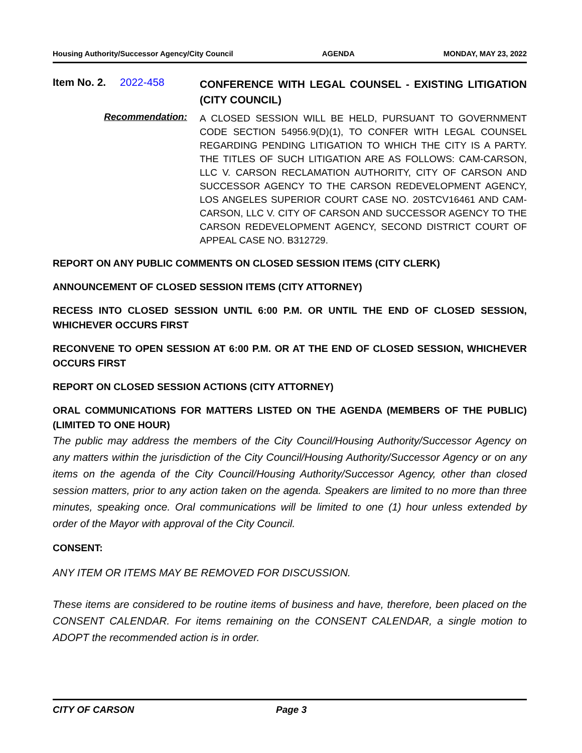Housing Authority/Successor Agency/City Council AGENDA MONDAY, MAY 23, 2022
Item No. 2. 2022-458
CONFERENCE WITH LEGAL COUNSEL - EXISTING LITIGATION (CITY COUNCIL)
Recommendation:
A CLOSED SESSION WILL BE HELD, PURSUANT TO GOVERNMENT CODE SECTION 54956.9(D)(1), TO CONFER WITH LEGAL COUNSEL REGARDING PENDING LITIGATION TO WHICH THE CITY IS A PARTY. THE TITLES OF SUCH LITIGATION ARE AS FOLLOWS: CAM-CARSON, LLC V. CARSON RECLAMATION AUTHORITY, CITY OF CARSON AND SUCCESSOR AGENCY TO THE CARSON REDEVELOPMENT AGENCY, LOS ANGELES SUPERIOR COURT CASE NO. 20STCV16461 AND CAM-CARSON, LLC V. CITY OF CARSON AND SUCCESSOR AGENCY TO THE CARSON REDEVELOPMENT AGENCY, SECOND DISTRICT COURT OF APPEAL CASE NO. B312729.
REPORT ON ANY PUBLIC COMMENTS ON CLOSED SESSION ITEMS (CITY CLERK)
ANNOUNCEMENT OF CLOSED SESSION ITEMS (CITY ATTORNEY)
RECESS INTO CLOSED SESSION UNTIL 6:00 P.M. OR UNTIL THE END OF CLOSED SESSION, WHICHEVER OCCURS FIRST
RECONVENE TO OPEN SESSION AT 6:00 P.M. OR AT THE END OF CLOSED SESSION, WHICHEVER OCCURS FIRST
REPORT ON CLOSED SESSION ACTIONS (CITY ATTORNEY)
ORAL COMMUNICATIONS FOR MATTERS LISTED ON THE AGENDA (MEMBERS OF THE PUBLIC) (LIMITED TO ONE HOUR)
The public may address the members of the City Council/Housing Authority/Successor Agency on any matters within the jurisdiction of the City Council/Housing Authority/Successor Agency or on any items on the agenda of the City Council/Housing Authority/Successor Agency, other than closed session matters, prior to any action taken on the agenda. Speakers are limited to no more than three minutes, speaking once. Oral communications will be limited to one (1) hour unless extended by order of the Mayor with approval of the City Council.
CONSENT:
ANY ITEM OR ITEMS MAY BE REMOVED FOR DISCUSSION.
These items are considered to be routine items of business and have, therefore, been placed on the CONSENT CALENDAR. For items remaining on the CONSENT CALENDAR, a single motion to ADOPT the recommended action is in order.
CITY OF CARSON Page 3